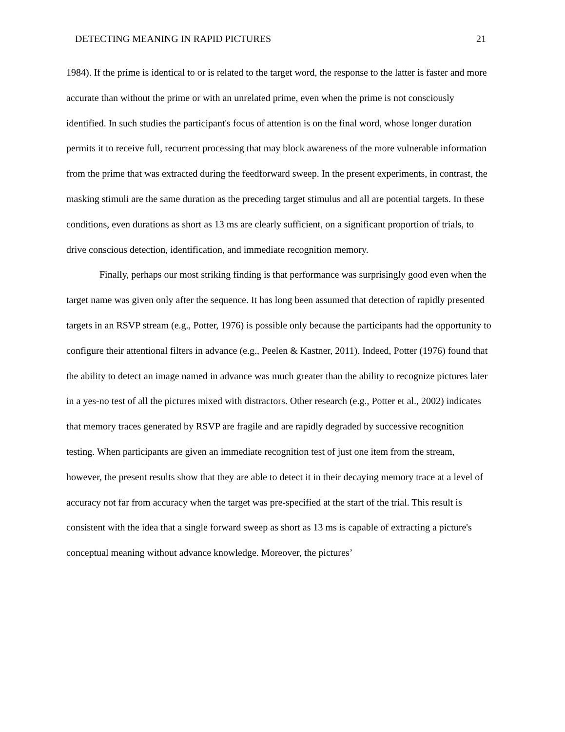DETECTING MEANING IN RAPID PICTURES 21
1984). If the prime is identical to or is related to the target word, the response to the latter is faster and more accurate than without the prime or with an unrelated prime, even when the prime is not consciously identified. In such studies the participant's focus of attention is on the final word, whose longer duration permits it to receive full, recurrent processing that may block awareness of the more vulnerable information from the prime that was extracted during the feedforward sweep. In the present experiments, in contrast, the masking stimuli are the same duration as the preceding target stimulus and all are potential targets. In these conditions, even durations as short as 13 ms are clearly sufficient, on a significant proportion of trials, to drive conscious detection, identification, and immediate recognition memory.
Finally, perhaps our most striking finding is that performance was surprisingly good even when the target name was given only after the sequence. It has long been assumed that detection of rapidly presented targets in an RSVP stream (e.g., Potter, 1976) is possible only because the participants had the opportunity to configure their attentional filters in advance (e.g., Peelen & Kastner, 2011). Indeed, Potter (1976) found that the ability to detect an image named in advance was much greater than the ability to recognize pictures later in a yes-no test of all the pictures mixed with distractors. Other research (e.g., Potter et al., 2002) indicates that memory traces generated by RSVP are fragile and are rapidly degraded by successive recognition testing. When participants are given an immediate recognition test of just one item from the stream, however, the present results show that they are able to detect it in their decaying memory trace at a level of accuracy not far from accuracy when the target was pre-specified at the start of the trial. This result is consistent with the idea that a single forward sweep as short as 13 ms is capable of extracting a picture's conceptual meaning without advance knowledge. Moreover, the pictures’